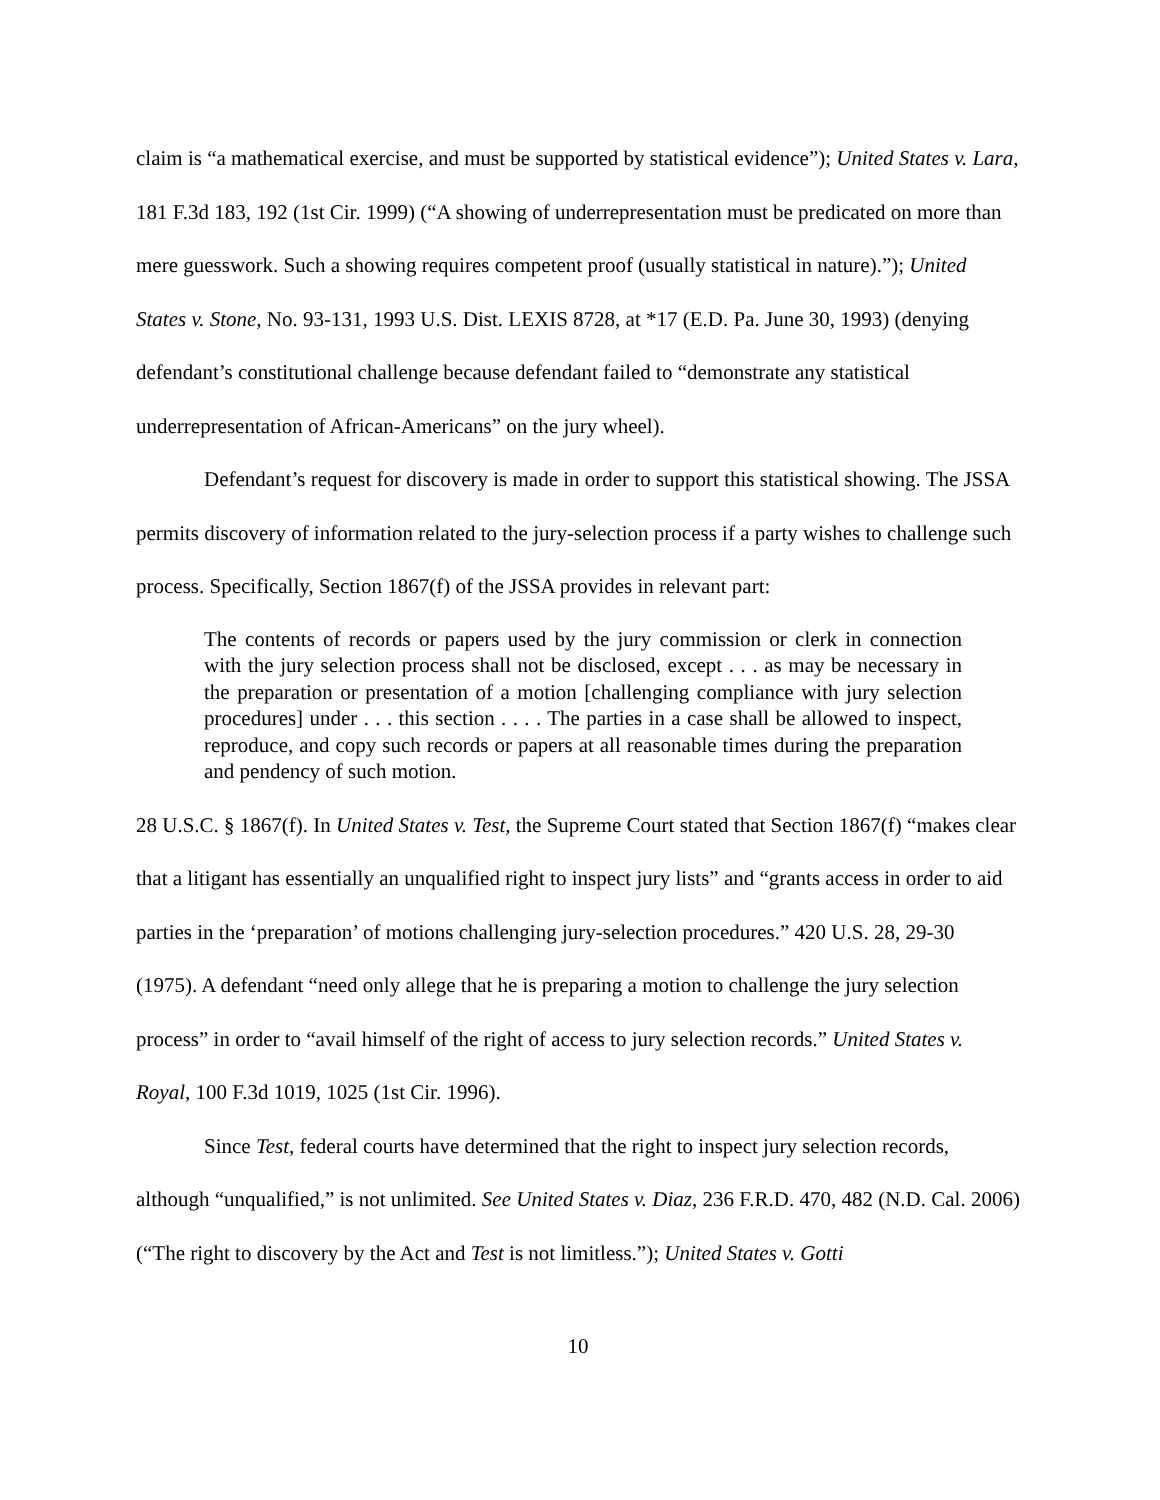claim is “a mathematical exercise, and must be supported by statistical evidence”); United States v. Lara, 181 F.3d 183, 192 (1st Cir. 1999) (“A showing of underrepresentation must be predicated on more than mere guesswork. Such a showing requires competent proof (usually statistical in nature).”); United States v. Stone, No. 93-131, 1993 U.S. Dist. LEXIS 8728, at *17 (E.D. Pa. June 30, 1993) (denying defendant’s constitutional challenge because defendant failed to “demonstrate any statistical underrepresentation of African-Americans” on the jury wheel).
Defendant’s request for discovery is made in order to support this statistical showing. The JSSA permits discovery of information related to the jury-selection process if a party wishes to challenge such process. Specifically, Section 1867(f) of the JSSA provides in relevant part:
The contents of records or papers used by the jury commission or clerk in connection with the jury selection process shall not be disclosed, except . . . as may be necessary in the preparation or presentation of a motion [challenging compliance with jury selection procedures] under . . . this section . . . . The parties in a case shall be allowed to inspect, reproduce, and copy such records or papers at all reasonable times during the preparation and pendency of such motion.
28 U.S.C. § 1867(f). In United States v. Test, the Supreme Court stated that Section 1867(f) “makes clear that a litigant has essentially an unqualified right to inspect jury lists” and “grants access in order to aid parties in the ‘preparation’ of motions challenging jury-selection procedures.” 420 U.S. 28, 29-30 (1975). A defendant “need only allege that he is preparing a motion to challenge the jury selection process” in order to “avail himself of the right of access to jury selection records.” United States v. Royal, 100 F.3d 1019, 1025 (1st Cir. 1996).
Since Test, federal courts have determined that the right to inspect jury selection records, although “unqualified,” is not unlimited. See United States v. Diaz, 236 F.R.D. 470, 482 (N.D. Cal. 2006) (“The right to discovery by the Act and Test is not limitless.”); United States v. Gotti
10